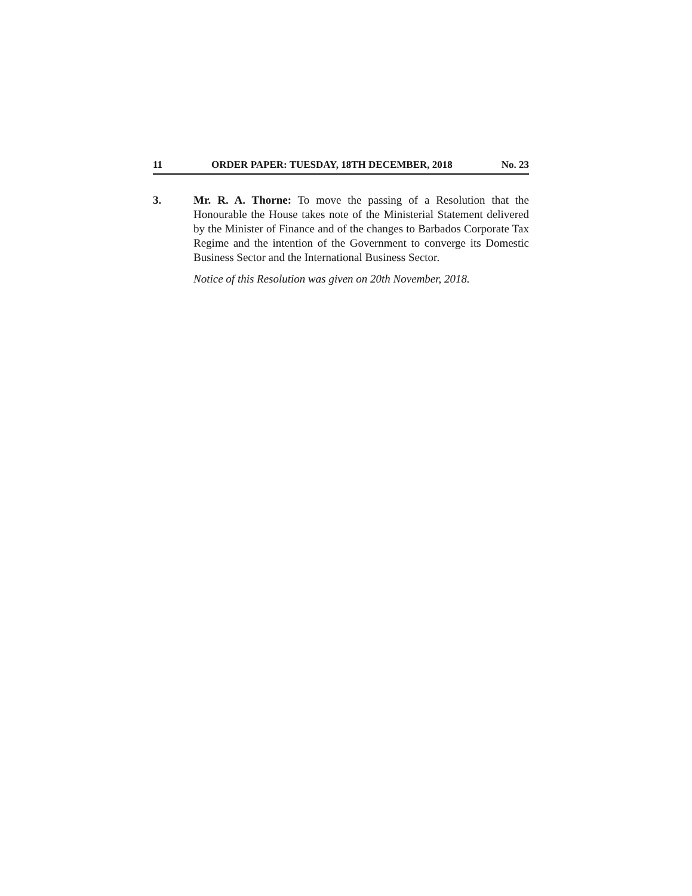11 ORDER PAPER: TUESDAY, 18TH DECEMBER, 2018 No. 23
3. Mr. R. A. Thorne: To move the passing of a Resolution that the Honourable the House takes note of the Ministerial Statement delivered by the Minister of Finance and of the changes to Barbados Corporate Tax Regime and the intention of the Government to converge its Domestic Business Sector and the International Business Sector.
Notice of this Resolution was given on 20th November, 2018.